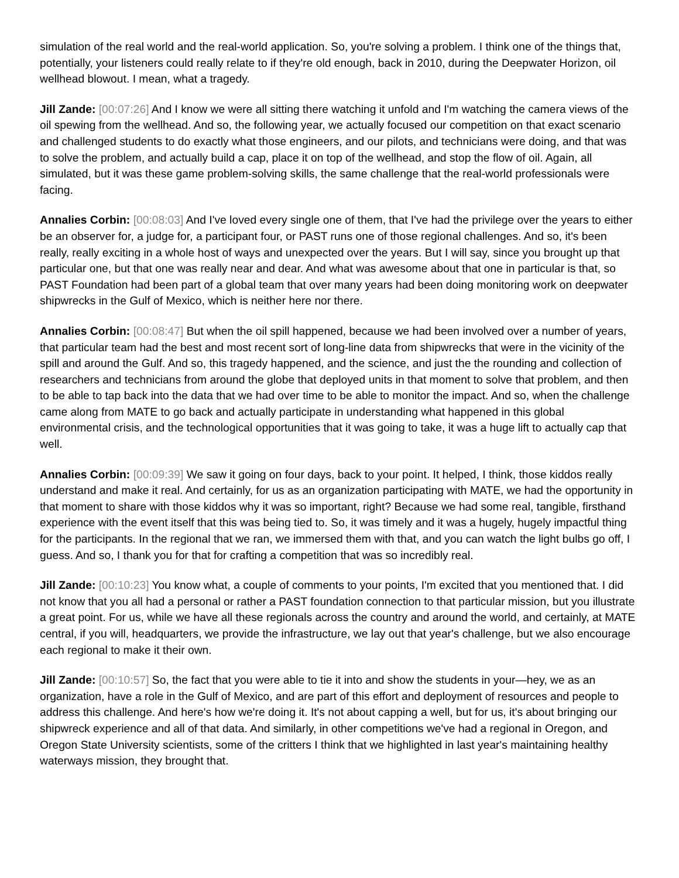simulation of the real world and the real-world application. So, you're solving a problem. I think one of the things that, potentially, your listeners could really relate to if they're old enough, back in 2010, during the Deepwater Horizon, oil wellhead blowout. I mean, what a tragedy.
Jill Zande: [00:07:26] And I know we were all sitting there watching it unfold and I'm watching the camera views of the oil spewing from the wellhead. And so, the following year, we actually focused our competition on that exact scenario and challenged students to do exactly what those engineers, and our pilots, and technicians were doing, and that was to solve the problem, and actually build a cap, place it on top of the wellhead, and stop the flow of oil. Again, all simulated, but it was these game problem-solving skills, the same challenge that the real-world professionals were facing.
Annalies Corbin: [00:08:03] And I've loved every single one of them, that I've had the privilege over the years to either be an observer for, a judge for, a participant four, or PAST runs one of those regional challenges. And so, it's been really, really exciting in a whole host of ways and unexpected over the years. But I will say, since you brought up that particular one, but that one was really near and dear. And what was awesome about that one in particular is that, so PAST Foundation had been part of a global team that over many years had been doing monitoring work on deepwater shipwrecks in the Gulf of Mexico, which is neither here nor there.
Annalies Corbin: [00:08:47] But when the oil spill happened, because we had been involved over a number of years, that particular team had the best and most recent sort of long-line data from shipwrecks that were in the vicinity of the spill and around the Gulf. And so, this tragedy happened, and the science, and just the the rounding and collection of researchers and technicians from around the globe that deployed units in that moment to solve that problem, and then to be able to tap back into the data that we had over time to be able to monitor the impact. And so, when the challenge came along from MATE to go back and actually participate in understanding what happened in this global environmental crisis, and the technological opportunities that it was going to take, it was a huge lift to actually cap that well.
Annalies Corbin: [00:09:39] We saw it going on four days, back to your point. It helped, I think, those kiddos really understand and make it real. And certainly, for us as an organization participating with MATE, we had the opportunity in that moment to share with those kiddos why it was so important, right? Because we had some real, tangible, firsthand experience with the event itself that this was being tied to. So, it was timely and it was a hugely, hugely impactful thing for the participants. In the regional that we ran, we immersed them with that, and you can watch the light bulbs go off, I guess. And so, I thank you for that for crafting a competition that was so incredibly real.
Jill Zande: [00:10:23] You know what, a couple of comments to your points, I'm excited that you mentioned that. I did not know that you all had a personal or rather a PAST foundation connection to that particular mission, but you illustrate a great point. For us, while we have all these regionals across the country and around the world, and certainly, at MATE central, if you will, headquarters, we provide the infrastructure, we lay out that year's challenge, but we also encourage each regional to make it their own.
Jill Zande: [00:10:57] So, the fact that you were able to tie it into and show the students in your—hey, we as an organization, have a role in the Gulf of Mexico, and are part of this effort and deployment of resources and people to address this challenge. And here's how we're doing it. It's not about capping a well, but for us, it's about bringing our shipwreck experience and all of that data. And similarly, in other competitions we've had a regional in Oregon, and Oregon State University scientists, some of the critters I think that we highlighted in last year's maintaining healthy waterways mission, they brought that.